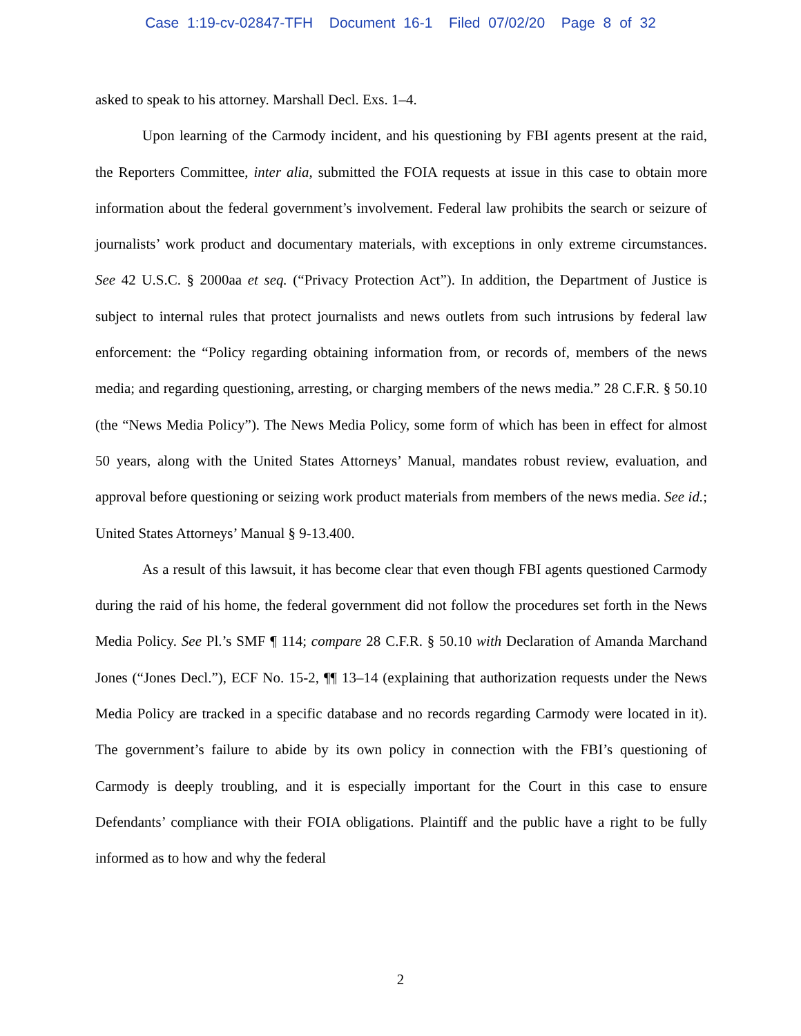Case 1:19-cv-02847-TFH Document 16-1 Filed 07/02/20 Page 8 of 32
asked to speak to his attorney. Marshall Decl. Exs. 1–4.
Upon learning of the Carmody incident, and his questioning by FBI agents present at the raid, the Reporters Committee, inter alia, submitted the FOIA requests at issue in this case to obtain more information about the federal government’s involvement. Federal law prohibits the search or seizure of journalists’ work product and documentary materials, with exceptions in only extreme circumstances. See 42 U.S.C. § 2000aa et seq. (“Privacy Protection Act”). In addition, the Department of Justice is subject to internal rules that protect journalists and news outlets from such intrusions by federal law enforcement: the “Policy regarding obtaining information from, or records of, members of the news media; and regarding questioning, arresting, or charging members of the news media.” 28 C.F.R. § 50.10 (the “News Media Policy”). The News Media Policy, some form of which has been in effect for almost 50 years, along with the United States Attorneys’ Manual, mandates robust review, evaluation, and approval before questioning or seizing work product materials from members of the news media. See id.; United States Attorneys’ Manual § 9-13.400.
As a result of this lawsuit, it has become clear that even though FBI agents questioned Carmody during the raid of his home, the federal government did not follow the procedures set forth in the News Media Policy. See Pl.’s SMF ¶ 114; compare 28 C.F.R. § 50.10 with Declaration of Amanda Marchand Jones (“Jones Decl.”), ECF No. 15-2, ¶¶ 13–14 (explaining that authorization requests under the News Media Policy are tracked in a specific database and no records regarding Carmody were located in it). The government’s failure to abide by its own policy in connection with the FBI’s questioning of Carmody is deeply troubling, and it is especially important for the Court in this case to ensure Defendants’ compliance with their FOIA obligations. Plaintiff and the public have a right to be fully informed as to how and why the federal
2